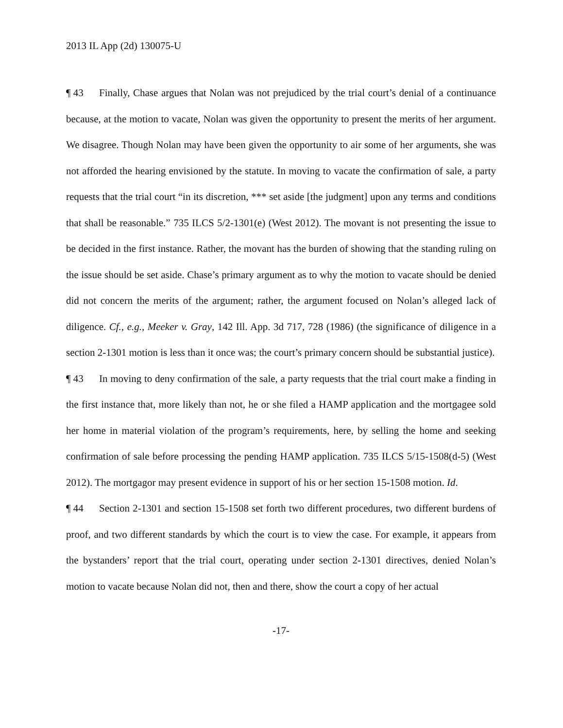2013 IL App (2d) 130075-U
¶ 43 Finally, Chase argues that Nolan was not prejudiced by the trial court’s denial of a continuance because, at the motion to vacate, Nolan was given the opportunity to present the merits of her argument. We disagree. Though Nolan may have been given the opportunity to air some of her arguments, she was not afforded the hearing envisioned by the statute. In moving to vacate the confirmation of sale, a party requests that the trial court “in its discretion, *** set aside [the judgment] upon any terms and conditions that shall be reasonable.” 735 ILCS 5/2-1301(e) (West 2012). The movant is not presenting the issue to be decided in the first instance. Rather, the movant has the burden of showing that the standing ruling on the issue should be set aside. Chase’s primary argument as to why the motion to vacate should be denied did not concern the merits of the argument; rather, the argument focused on Nolan’s alleged lack of diligence. Cf., e.g., Meeker v. Gray, 142 Ill. App. 3d 717, 728 (1986) (the significance of diligence in a section 2-1301 motion is less than it once was; the court’s primary concern should be substantial justice).
¶ 43 In moving to deny confirmation of the sale, a party requests that the trial court make a finding in the first instance that, more likely than not, he or she filed a HAMP application and the mortgagee sold her home in material violation of the program’s requirements, here, by selling the home and seeking confirmation of sale before processing the pending HAMP application. 735 ILCS 5/15-1508(d-5) (West 2012). The mortgagor may present evidence in support of his or her section 15-1508 motion. Id.
¶ 44 Section 2-1301 and section 15-1508 set forth two different procedures, two different burdens of proof, and two different standards by which the court is to view the case. For example, it appears from the bystanders’ report that the trial court, operating under section 2-1301 directives, denied Nolan’s motion to vacate because Nolan did not, then and there, show the court a copy of her actual
-17-